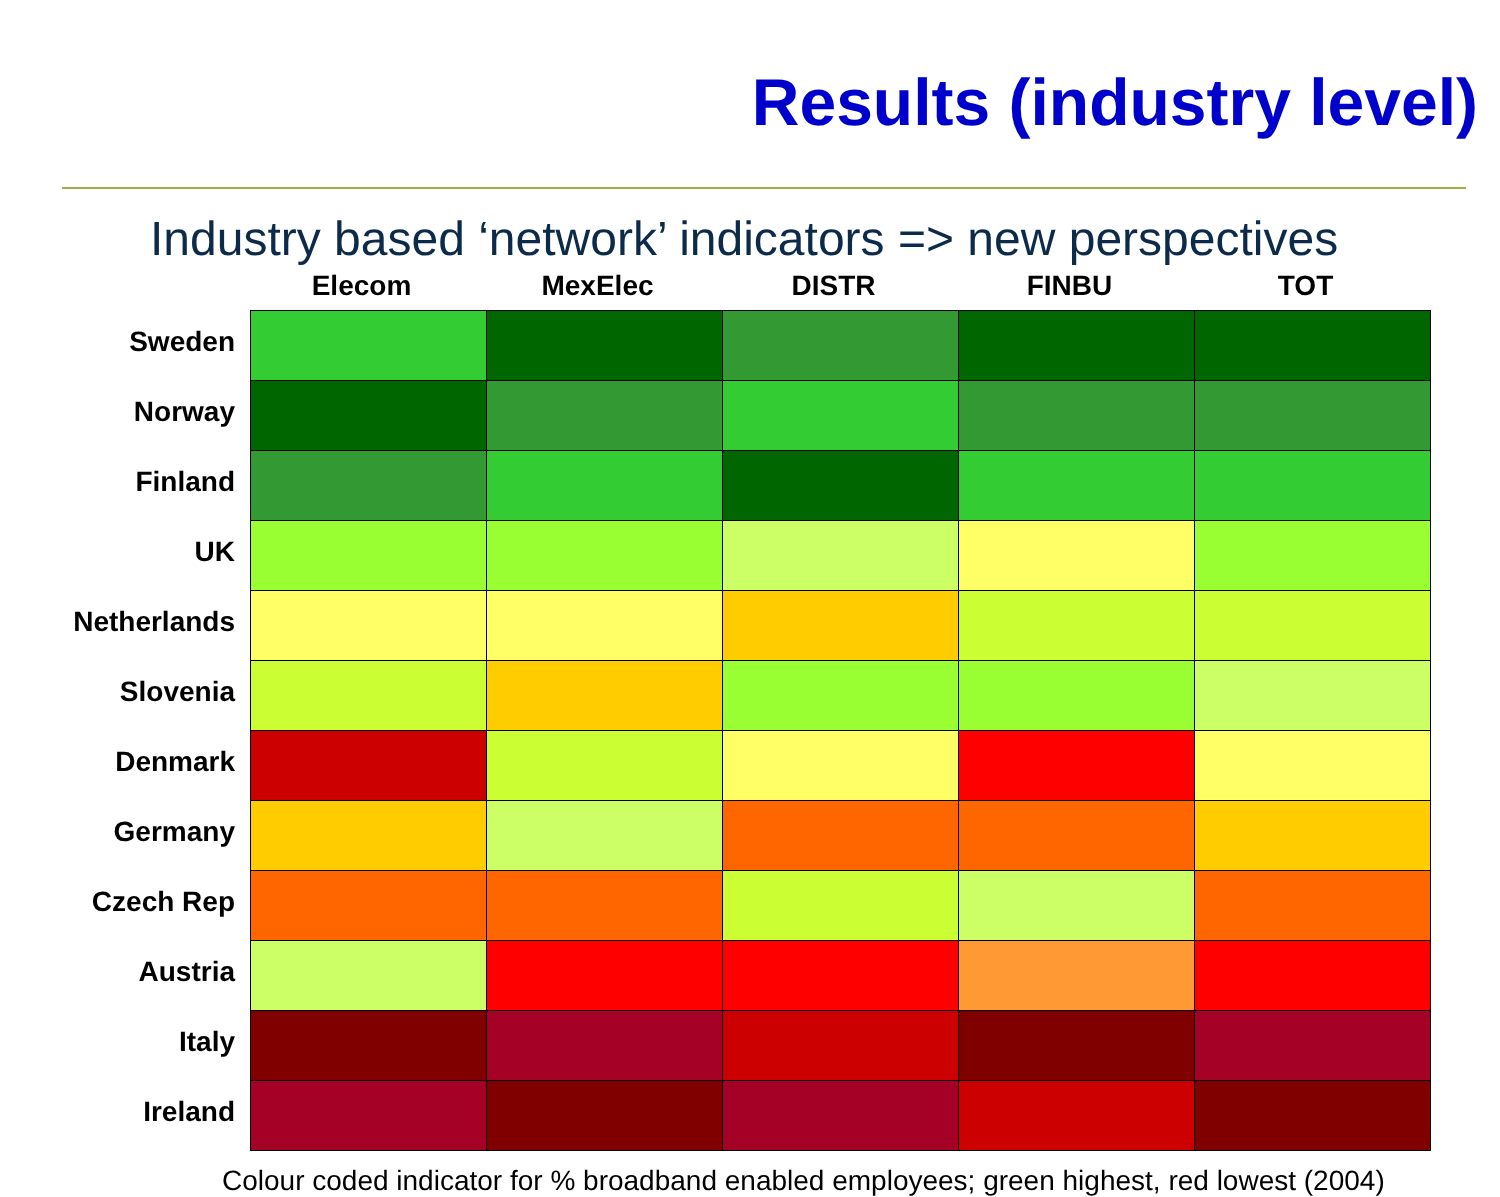Results (industry level)
Industry based ‘network’ indicators => new perspectives
| | Elecom | MexElec | DISTR | FINBU | TOT |
| --- | --- | --- | --- | --- | --- |
| Sweden | | | | | |
| Norway | | | | | |
| Finland | | | | | |
| UK | | | | | |
| Netherlands | | | | | |
| Slovenia | | | | | |
| Denmark | | | | | |
| Germany | | | | | |
| Czech Rep | | | | | |
| Austria | | | | | |
| Italy | | | | | |
| Ireland | | | | | |
Colour coded indicator for % broadband enabled employees; green highest, red lowest (2004)